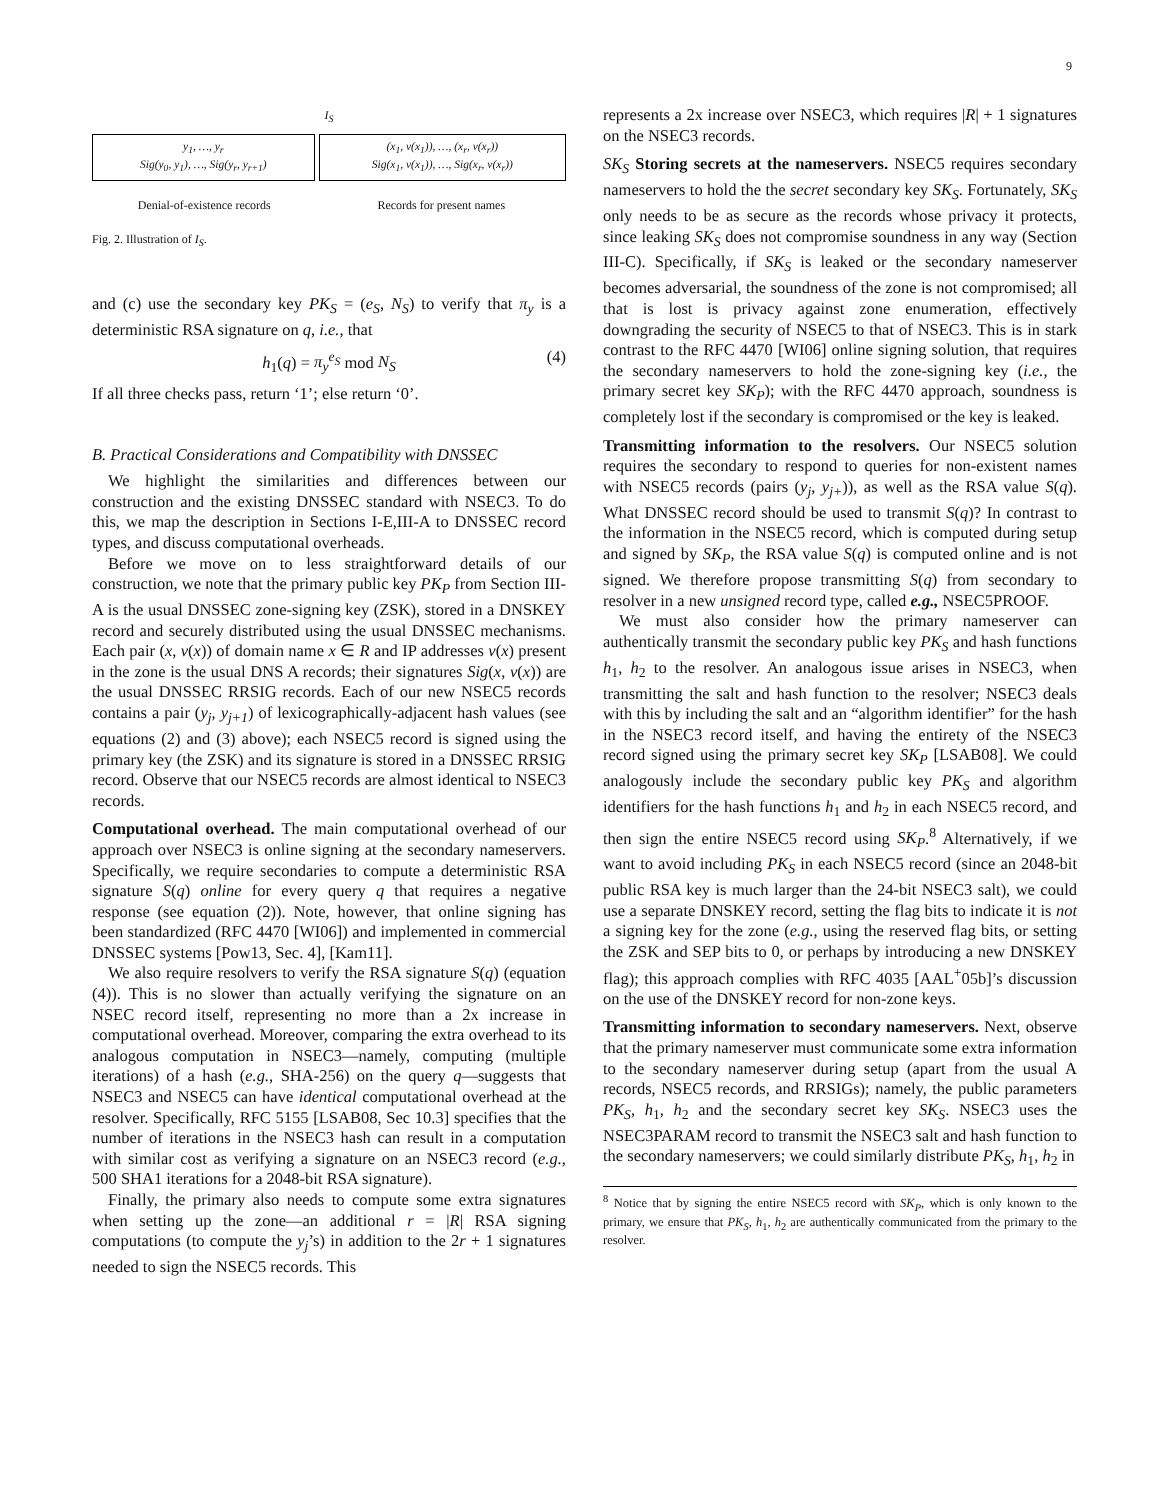9
I<sub>S</sub>
y<sub>1</sub>, …, y<sub>r</sub>
Sig(y<sub>0</sub>, y<sub>1</sub>), …, Sig(y<sub>r</sub>, y<sub>r+1</sub>)
(x<sub>1</sub>, v(x<sub>1</sub>)), …, (x<sub>r</sub>, v(x<sub>r</sub>))
Sig(x<sub>1</sub>, v(x<sub>1</sub>)), …, Sig(x<sub>r</sub>, v(x<sub>r</sub>))
Denial-of-existence records Records for present names
Fig. 2. Illustration of I<sub>S</sub>.
and (c) use the secondary key PK<sub>S</sub> = (e<sub>S</sub>, N<sub>S</sub>) to verify that π<sub>y</sub> is a deterministic RSA signature on q, i.e., that
h<sub>1</sub>(q) = π<sub>y</sub><sup>e<sub>S</sub></sup> mod N<sub>S</sub> (4)
If all three checks pass, return ‘1’; else return ‘0’.
B. Practical Considerations and Compatibility with DNSSEC
We highlight the similarities and differences between our construction and the existing DNSSEC standard with NSEC3. To do this, we map the description in Sections I-E,III-A to DNSSEC record types, and discuss computational overheads.
Before we move on to less straightforward details of our construction, we note that the primary public key PK<sub>P</sub> from Section III-A is the usual DNSSEC zone-signing key (ZSK), stored in a DNSKEY record and securely distributed using the usual DNSSEC mechanisms. Each pair (x, v(x)) of domain name x ∈ R and IP addresses v(x) present in the zone is the usual DNS A records; their signatures Sig(x, v(x)) are the usual DNSSEC RRSIG records. Each of our new NSEC5 records contains a pair (y<sub>j</sub>, y<sub>j+1</sub>) of lexicographically-adjacent hash values (see equations (2) and (3) above); each NSEC5 record is signed using the primary key (the ZSK) and its signature is stored in a DNSSEC RRSIG record. Observe that our NSEC5 records are almost identical to NSEC3 records.
Computational overhead. The main computational overhead of our approach over NSEC3 is online signing at the secondary nameservers. Specifically, we require secondaries to compute a deterministic RSA signature S(q) online for every query q that requires a negative response (see equation (2)). Note, however, that online signing has been standardized (RFC 4470 [WI06]) and implemented in commercial DNSSEC systems [Pow13, Sec. 4], [Kam11].
We also require resolvers to verify the RSA signature S(q) (equation (4)). This is no slower than actually verifying the signature on an NSEC record itself, representing no more than a 2x increase in computational overhead. Moreover, comparing the extra overhead to its analogous computation in NSEC3—namely, computing (multiple iterations) of a hash (e.g., SHA-256) on the query q—suggests that NSEC3 and NSEC5 can have identical computational overhead at the resolver. Specifically, RFC 5155 [LSAB08, Sec 10.3] specifies that the number of iterations in the NSEC3 hash can result in a computation with similar cost as verifying a signature on an NSEC3 record (e.g., 500 SHA1 iterations for a 2048-bit RSA signature).
Finally, the primary also needs to compute some extra signatures when setting up the zone—an additional r = |R| RSA signing computations (to compute the y<sub>j</sub>’s) in addition to the 2r + 1 signatures needed to sign the NSEC5 records. This
represents a 2x increase over NSEC3, which requires |R| + 1 signatures on the NSEC3 records.
SK<sub>S</sub> Storing secrets at the nameservers. NSEC5 requires secondary nameservers to hold the the secret secondary key SK<sub>S</sub>. Fortunately, SK<sub>S</sub> only needs to be as secure as the records whose privacy it protects, since leaking SK<sub>S</sub> does not compromise soundness in any way (Section III-C). Specifically, if SK<sub>S</sub> is leaked or the secondary nameserver becomes adversarial, the soundness of the zone is not compromised; all that is lost is privacy against zone enumeration, effectively downgrading the security of NSEC5 to that of NSEC3. This is in stark contrast to the RFC 4470 [WI06] online signing solution, that requires the secondary nameservers to hold the zone-signing key (i.e., the primary secret key SK<sub>P</sub>); with the RFC 4470 approach, soundness is completely lost if the secondary is compromised or the key is leaked.
Transmitting information to the resolvers. Our NSEC5 solution requires the secondary to respond to queries for non-existent names with NSEC5 records (pairs (y<sub>j</sub>, y<sub>j+</sub>)), as well as the RSA value S(q). What DNSSEC record should be used to transmit S(q)? In contrast to the information in the NSEC5 record, which is computed during setup and signed by SK<sub>P</sub>, the RSA value S(q) is computed online and is not signed. We therefore propose transmitting S(q) from secondary to resolver in a new unsigned record type, called e.g., NSEC5PROOF.
We must also consider how the primary nameserver can authentically transmit the secondary public key PK<sub>S</sub> and hash functions h<sub>1</sub>, h<sub>2</sub> to the resolver. An analogous issue arises in NSEC3, when transmitting the salt and hash function to the resolver; NSEC3 deals with this by including the salt and an “algorithm identifier” for the hash in the NSEC3 record itself, and having the entirety of the NSEC3 record signed using the primary secret key SK<sub>P</sub> [LSAB08]. We could analogously include the secondary public key PK<sub>S</sub> and algorithm identifiers for the hash functions h<sub>1</sub> and h<sub>2</sub> in each NSEC5 record, and then sign the entire NSEC5 record using SK<sub>P</sub>.<sup>8</sup> Alternatively, if we want to avoid including PK<sub>S</sub> in each NSEC5 record (since an 2048-bit public RSA key is much larger than the 24-bit NSEC3 salt), we could use a separate DNSKEY record, setting the flag bits to indicate it is not a signing key for the zone (e.g., using the reserved flag bits, or setting the ZSK and SEP bits to 0, or perhaps by introducing a new DNSKEY flag); this approach complies with RFC 4035 [AAL<sup>+</sup>05b]’s discussion on the use of the DNSKEY record for non-zone keys.
Transmitting information to secondary nameservers. Next, observe that the primary nameserver must communicate some extra information to the secondary nameserver during setup (apart from the usual A records, NSEC5 records, and RRSIGs); namely, the public parameters PK<sub>S</sub>, h<sub>1</sub>, h<sub>2</sub> and the secondary secret key SK<sub>S</sub>. NSEC3 uses the NSEC3PARAM record to transmit the NSEC3 salt and hash function to the secondary nameservers; we could similarly distribute PK<sub>S</sub>, h<sub>1</sub>, h<sub>2</sub> in
<sup>8</sup> Notice that by signing the entire NSEC5 record with SK<sub>P</sub>, which is only known to the primary, we ensure that PK<sub>S</sub>, h<sub>1</sub>, h<sub>2</sub> are authentically communicated from the primary to the resolver.